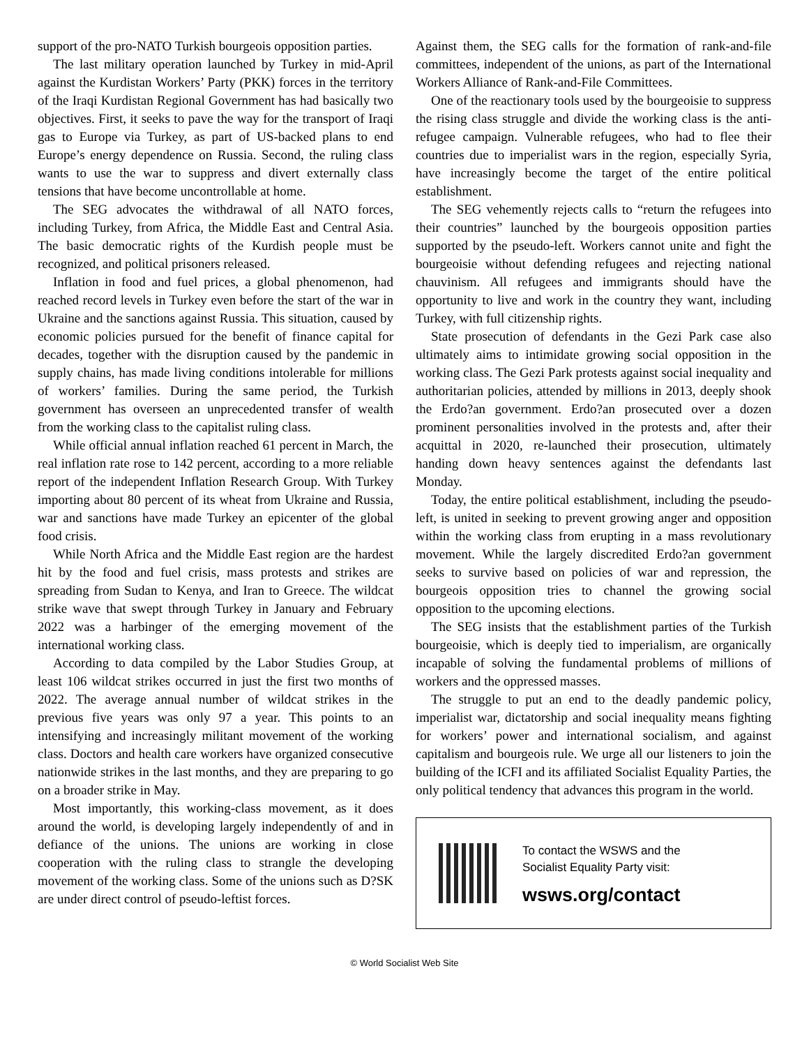support of the pro-NATO Turkish bourgeois opposition parties.
The last military operation launched by Turkey in mid-April against the Kurdistan Workers’ Party (PKK) forces in the territory of the Iraqi Kurdistan Regional Government has had basically two objectives. First, it seeks to pave the way for the transport of Iraqi gas to Europe via Turkey, as part of US-backed plans to end Europe’s energy dependence on Russia. Second, the ruling class wants to use the war to suppress and divert externally class tensions that have become uncontrollable at home.
The SEG advocates the withdrawal of all NATO forces, including Turkey, from Africa, the Middle East and Central Asia. The basic democratic rights of the Kurdish people must be recognized, and political prisoners released.
Inflation in food and fuel prices, a global phenomenon, had reached record levels in Turkey even before the start of the war in Ukraine and the sanctions against Russia. This situation, caused by economic policies pursued for the benefit of finance capital for decades, together with the disruption caused by the pandemic in supply chains, has made living conditions intolerable for millions of workers’ families. During the same period, the Turkish government has overseen an unprecedented transfer of wealth from the working class to the capitalist ruling class.
While official annual inflation reached 61 percent in March, the real inflation rate rose to 142 percent, according to a more reliable report of the independent Inflation Research Group. With Turkey importing about 80 percent of its wheat from Ukraine and Russia, war and sanctions have made Turkey an epicenter of the global food crisis.
While North Africa and the Middle East region are the hardest hit by the food and fuel crisis, mass protests and strikes are spreading from Sudan to Kenya, and Iran to Greece. The wildcat strike wave that swept through Turkey in January and February 2022 was a harbinger of the emerging movement of the international working class.
According to data compiled by the Labor Studies Group, at least 106 wildcat strikes occurred in just the first two months of 2022. The average annual number of wildcat strikes in the previous five years was only 97 a year. This points to an intensifying and increasingly militant movement of the working class. Doctors and health care workers have organized consecutive nationwide strikes in the last months, and they are preparing to go on a broader strike in May.
Most importantly, this working-class movement, as it does around the world, is developing largely independently of and in defiance of the unions. The unions are working in close cooperation with the ruling class to strangle the developing movement of the working class. Some of the unions such as D?SK are under direct control of pseudo-leftist forces.
Against them, the SEG calls for the formation of rank-and-file committees, independent of the unions, as part of the International Workers Alliance of Rank-and-File Committees.
One of the reactionary tools used by the bourgeoisie to suppress the rising class struggle and divide the working class is the anti-refugee campaign. Vulnerable refugees, who had to flee their countries due to imperialist wars in the region, especially Syria, have increasingly become the target of the entire political establishment.
The SEG vehemently rejects calls to “return the refugees into their countries” launched by the bourgeois opposition parties supported by the pseudo-left. Workers cannot unite and fight the bourgeoisie without defending refugees and rejecting national chauvinism. All refugees and immigrants should have the opportunity to live and work in the country they want, including Turkey, with full citizenship rights.
State prosecution of defendants in the Gezi Park case also ultimately aims to intimidate growing social opposition in the working class. The Gezi Park protests against social inequality and authoritarian policies, attended by millions in 2013, deeply shook the Erdo?an government. Erdo?an prosecuted over a dozen prominent personalities involved in the protests and, after their acquittal in 2020, re-launched their prosecution, ultimately handing down heavy sentences against the defendants last Monday.
Today, the entire political establishment, including the pseudo-left, is united in seeking to prevent growing anger and opposition within the working class from erupting in a mass revolutionary movement. While the largely discredited Erdo?an government seeks to survive based on policies of war and repression, the bourgeois opposition tries to channel the growing social opposition to the upcoming elections.
The SEG insists that the establishment parties of the Turkish bourgeoisie, which is deeply tied to imperialism, are organically incapable of solving the fundamental problems of millions of workers and the oppressed masses.
The struggle to put an end to the deadly pandemic policy, imperialist war, dictatorship and social inequality means fighting for workers’ power and international socialism, and against capitalism and bourgeois rule. We urge all our listeners to join the building of the ICFI and its affiliated Socialist Equality Parties, the only political tendency that advances this program in the world.
To contact the WSWS and the
Socialist Equality Party visit:
wsws.org/contact
© World Socialist Web Site